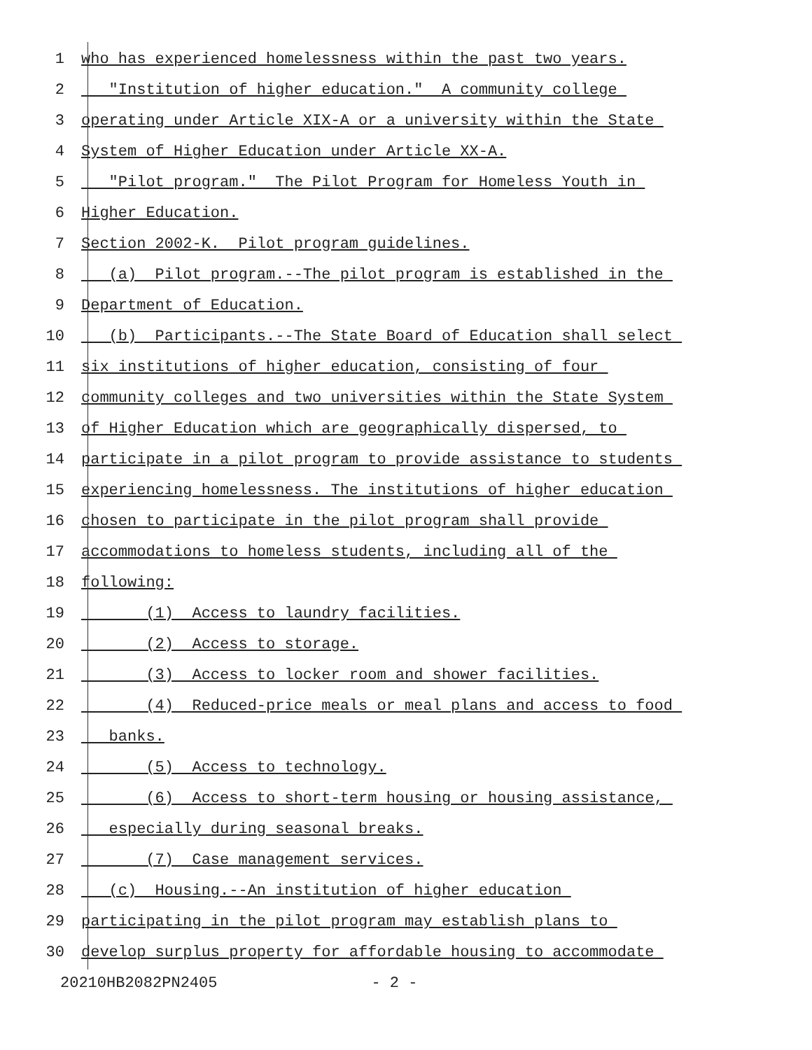1 who has experienced homelessness within the past two years.
2 "Institution of higher education." A community college
3 operating under Article XIX-A or a university within the State
4 System of Higher Education under Article XX-A.
5 "Pilot program." The Pilot Program for Homeless Youth in
6 Higher Education.
7 Section 2002-K. Pilot program guidelines.
8 (a) Pilot program.--The pilot program is established in the
9 Department of Education.
10 (b) Participants.--The State Board of Education shall select
11 six institutions of higher education, consisting of four
12 community colleges and two universities within the State System
13 of Higher Education which are geographically dispersed, to
14 participate in a pilot program to provide assistance to students
15 experiencing homelessness. The institutions of higher education
16 chosen to participate in the pilot program shall provide
17 accommodations to homeless students, including all of the
18 following:
19 (1) Access to laundry facilities.
20 (2) Access to storage.
21 (3) Access to locker room and shower facilities.
22 (4) Reduced-price meals or meal plans and access to food
23 banks.
24 (5) Access to technology.
25 (6) Access to short-term housing or housing assistance,
26 especially during seasonal breaks.
27 (7) Case management services.
28 (c) Housing.--An institution of higher education
29 participating in the pilot program may establish plans to
30 develop surplus property for affordable housing to accommodate
20210HB2082PN2405 - 2 -